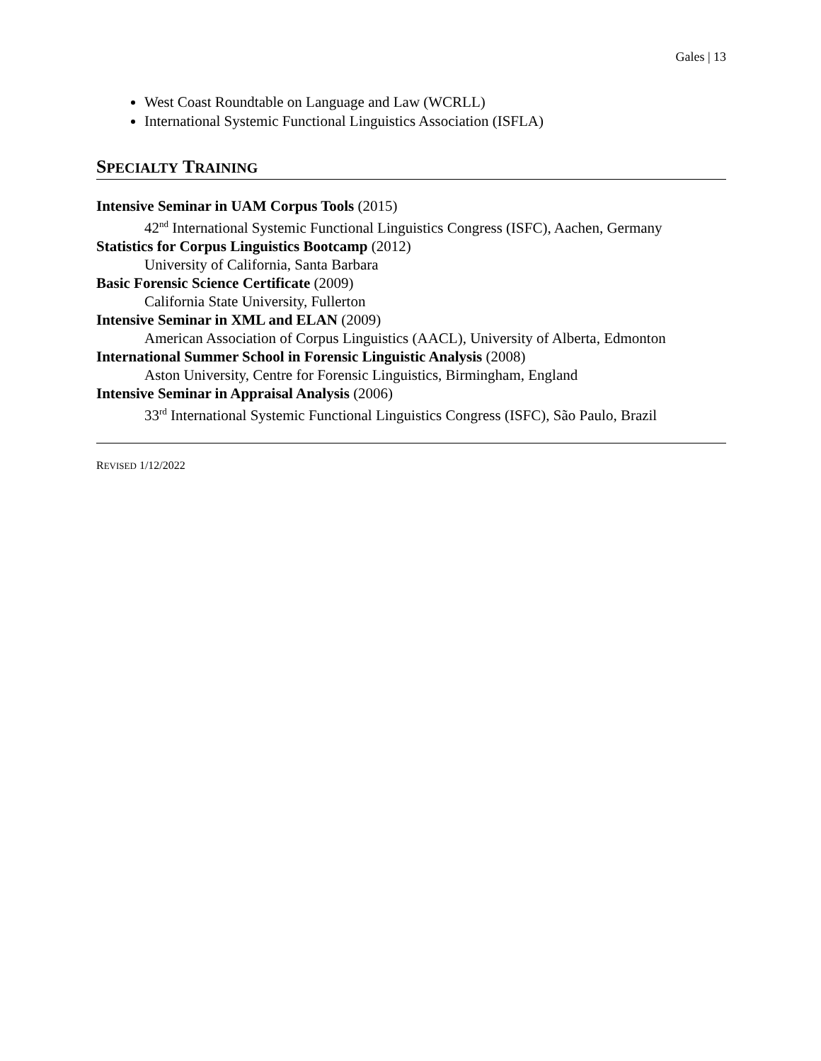Gales | 13
West Coast Roundtable on Language and Law (WCRLL)
International Systemic Functional Linguistics Association (ISFLA)
SPECIALTY TRAINING
Intensive Seminar in UAM Corpus Tools (2015)
42<sup>nd</sup> International Systemic Functional Linguistics Congress (ISFC), Aachen, Germany
Statistics for Corpus Linguistics Bootcamp (2012)
University of California, Santa Barbara
Basic Forensic Science Certificate (2009)
California State University, Fullerton
Intensive Seminar in XML and ELAN (2009)
American Association of Corpus Linguistics (AACL), University of Alberta, Edmonton
International Summer School in Forensic Linguistic Analysis (2008)
Aston University, Centre for Forensic Linguistics, Birmingham, England
Intensive Seminar in Appraisal Analysis (2006)
33<sup>rd</sup> International Systemic Functional Linguistics Congress (ISFC), São Paulo, Brazil
REVISED 1/12/2022